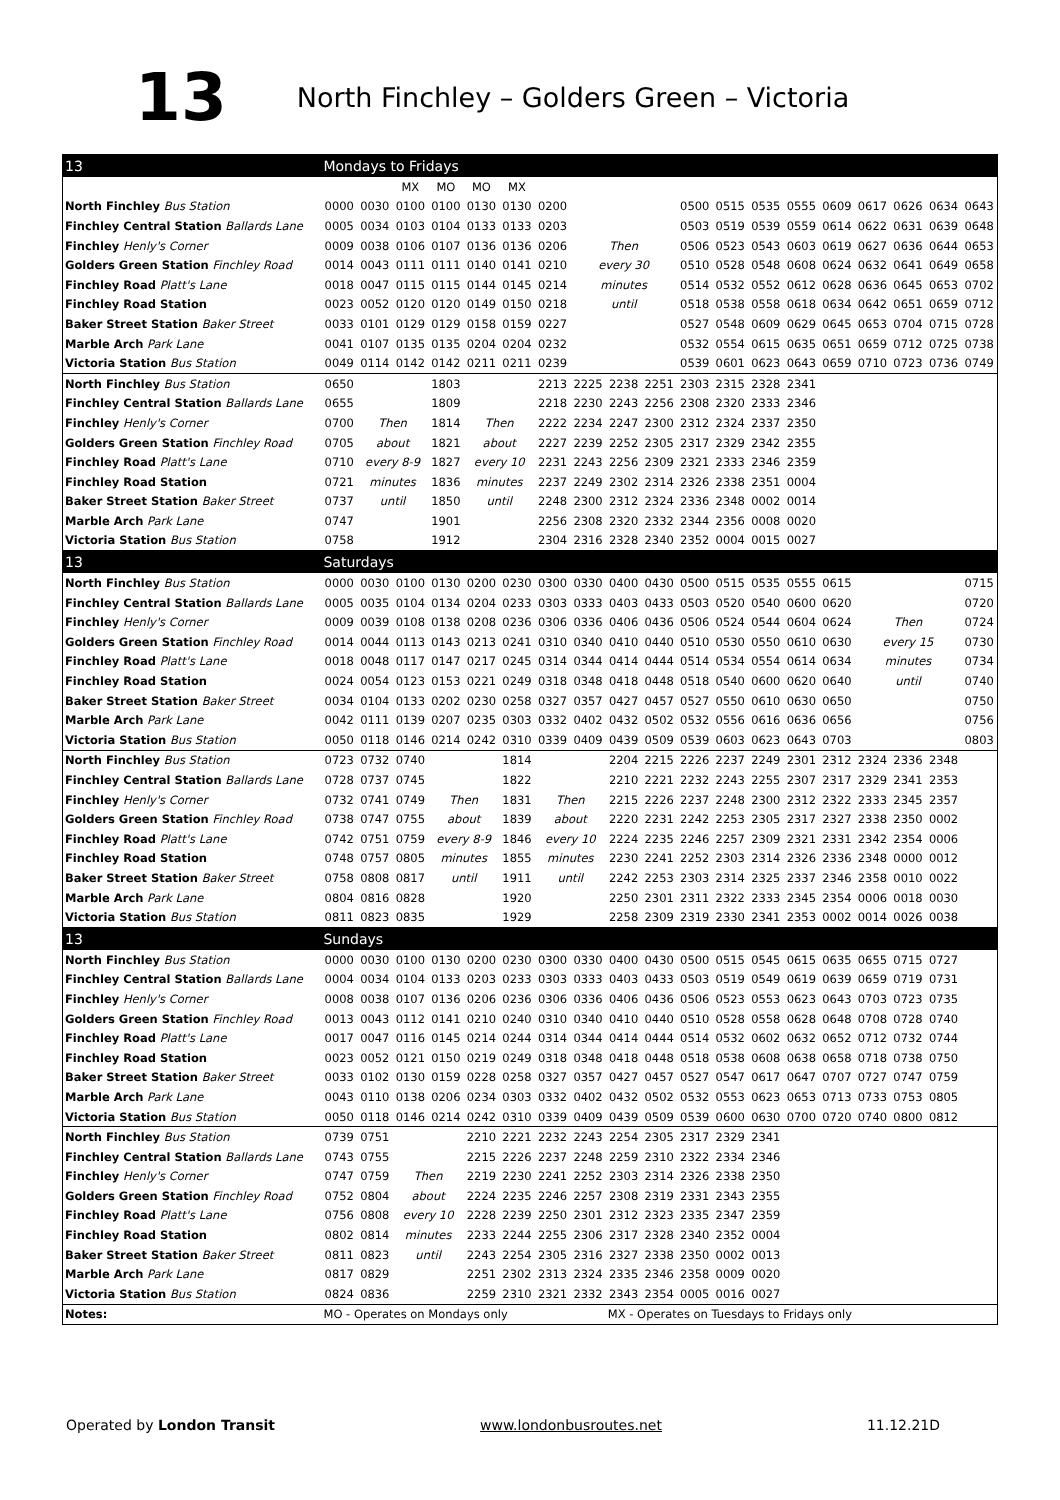13
North Finchley – Golders Green – Victoria
| 13 | Mondays to Fridays | | | | | | | | | | | | | | | | | | |
| | | | MX | MO | MO | MX | | | | | | | | | | | | | |
| North Finchley Bus Station | 0000 | 0030 | 0100 | 0100 | 0130 | 0130 | 0200 | | | | 0500 | 0515 | 0535 | 0555 | 0609 | 0617 | 0626 | 0634 | 0643 |
| Finchley Central Station Ballards Lane | 0005 | 0034 | 0103 | 0104 | 0133 | 0133 | 0203 | | | | 0503 | 0519 | 0539 | 0559 | 0614 | 0622 | 0631 | 0639 | 0648 |
| Finchley Henly's Corner | 0009 | 0038 | 0106 | 0107 | 0136 | 0136 | 0206 | Then | | | 0506 | 0523 | 0543 | 0603 | 0619 | 0627 | 0636 | 0644 | 0653 |
| Golders Green Station Finchley Road | 0014 | 0043 | 0111 | 0111 | 0140 | 0141 | 0210 | every 30 | | | 0510 | 0528 | 0548 | 0608 | 0624 | 0632 | 0641 | 0649 | 0658 |
| Finchley Road Platt's Lane | 0018 | 0047 | 0115 | 0115 | 0144 | 0145 | 0214 | minutes | | | 0514 | 0532 | 0552 | 0612 | 0628 | 0636 | 0645 | 0653 | 0702 |
| Finchley Road Station | 0023 | 0052 | 0120 | 0120 | 0149 | 0150 | 0218 | until | | | 0518 | 0538 | 0558 | 0618 | 0634 | 0642 | 0651 | 0659 | 0712 |
| Baker Street Station Baker Street | 0033 | 0101 | 0129 | 0129 | 0158 | 0159 | 0227 | | | | 0527 | 0548 | 0609 | 0629 | 0645 | 0653 | 0704 | 0715 | 0728 |
| Marble Arch Park Lane | 0041 | 0107 | 0135 | 0135 | 0204 | 0204 | 0232 | | | | 0532 | 0554 | 0615 | 0635 | 0651 | 0659 | 0712 | 0725 | 0738 |
| Victoria Station Bus Station | 0049 | 0114 | 0142 | 0142 | 0211 | 0211 | 0239 | | | | 0539 | 0601 | 0623 | 0643 | 0659 | 0710 | 0723 | 0736 | 0749 |
| North Finchley Bus Station | 0650 | | | 1803 | | | 2213 | 2225 | 2238 | 2251 | 2303 | 2315 | 2328 | 2341 | | | | | |
| Finchley Central Station Ballards Lane | 0655 | | | 1809 | | | 2218 | 2230 | 2243 | 2256 | 2308 | 2320 | 2333 | 2346 | | | | | |
| Finchley Henly's Corner | 0700 | Then | | 1814 | Then | | 2222 | 2234 | 2247 | 2300 | 2312 | 2324 | 2337 | 2350 | | | | | |
| Golders Green Station Finchley Road | 0705 | about | | 1821 | about | | 2227 | 2239 | 2252 | 2305 | 2317 | 2329 | 2342 | 2355 | | | | | |
| Finchley Road Platt's Lane | 0710 | every 8-9 | | 1827 | every 10 | | 2231 | 2243 | 2256 | 2309 | 2321 | 2333 | 2346 | 2359 | | | | | |
| Finchley Road Station | 0721 | minutes | | 1836 | minutes | | 2237 | 2249 | 2302 | 2314 | 2326 | 2338 | 2351 | 0004 | | | | | |
| Baker Street Station Baker Street | 0737 | until | | 1850 | until | | 2248 | 2300 | 2312 | 2324 | 2336 | 2348 | 0002 | 0014 | | | | | |
| Marble Arch Park Lane | 0747 | | | 1901 | | | 2256 | 2308 | 2320 | 2332 | 2344 | 2356 | 0008 | 0020 | | | | | |
| Victoria Station Bus Station | 0758 | | | 1912 | | | 2304 | 2316 | 2328 | 2340 | 2352 | 0004 | 0015 | 0027 | | | | | |
| 13 | Saturdays | | | | | | | | | | | | | | | | | | |
| North Finchley Bus Station | 0000 | 0030 | 0100 | 0130 | 0200 | 0230 | 0300 | 0330 | 0400 | 0430 | 0500 | 0515 | 0535 | 0555 | 0615 | | | | 0715 |
| Finchley Central Station Ballards Lane | 0005 | 0035 | 0104 | 0134 | 0204 | 0233 | 0303 | 0333 | 0403 | 0433 | 0503 | 0520 | 0540 | 0600 | 0620 | | | | 0720 |
| Finchley Henly's Corner | 0009 | 0039 | 0108 | 0138 | 0208 | 0236 | 0306 | 0336 | 0406 | 0436 | 0506 | 0524 | 0544 | 0604 | 0624 | Then | | | 0724 |
| Golders Green Station Finchley Road | 0014 | 0044 | 0113 | 0143 | 0213 | 0241 | 0310 | 0340 | 0410 | 0440 | 0510 | 0530 | 0550 | 0610 | 0630 | every 15 | | | 0730 |
| Finchley Road Platt's Lane | 0018 | 0048 | 0117 | 0147 | 0217 | 0245 | 0314 | 0344 | 0414 | 0444 | 0514 | 0534 | 0554 | 0614 | 0634 | minutes | | | 0734 |
| Finchley Road Station | 0024 | 0054 | 0123 | 0153 | 0221 | 0249 | 0318 | 0348 | 0418 | 0448 | 0518 | 0540 | 0600 | 0620 | 0640 | until | | | 0740 |
| Baker Street Station Baker Street | 0034 | 0104 | 0133 | 0202 | 0230 | 0258 | 0327 | 0357 | 0427 | 0457 | 0527 | 0550 | 0610 | 0630 | 0650 | | | | 0750 |
| Marble Arch Park Lane | 0042 | 0111 | 0139 | 0207 | 0235 | 0303 | 0332 | 0402 | 0432 | 0502 | 0532 | 0556 | 0616 | 0636 | 0656 | | | | 0756 |
| Victoria Station Bus Station | 0050 | 0118 | 0146 | 0214 | 0242 | 0310 | 0339 | 0409 | 0439 | 0509 | 0539 | 0603 | 0623 | 0643 | 0703 | | | | 0803 |
| North Finchley Bus Station | 0723 | 0732 | 0740 | | | 1814 | | | 2204 | 2215 | 2226 | 2237 | 2249 | 2301 | 2312 | 2324 | 2336 | 2348 | |
| Finchley Central Station Ballards Lane | 0728 | 0737 | 0745 | | | 1822 | | | 2210 | 2221 | 2232 | 2243 | 2255 | 2307 | 2317 | 2329 | 2341 | 2353 | |
| Finchley Henly's Corner | 0732 | 0741 | 0749 | Then | | 1831 | Then | | 2215 | 2226 | 2237 | 2248 | 2300 | 2312 | 2322 | 2333 | 2345 | 2357 | |
| Golders Green Station Finchley Road | 0738 | 0747 | 0755 | about | | 1839 | about | | 2220 | 2231 | 2242 | 2253 | 2305 | 2317 | 2327 | 2338 | 2350 | 0002 | |
| Finchley Road Platt's Lane | 0742 | 0751 | 0759 | every 8-9 | | 1846 | every 10 | | 2224 | 2235 | 2246 | 2257 | 2309 | 2321 | 2331 | 2342 | 2354 | 0006 | |
| Finchley Road Station | 0748 | 0757 | 0805 | minutes | | 1855 | minutes | | 2230 | 2241 | 2252 | 2303 | 2314 | 2326 | 2336 | 2348 | 0000 | 0012 | |
| Baker Street Station Baker Street | 0758 | 0808 | 0817 | until | | 1911 | until | | 2242 | 2253 | 2303 | 2314 | 2325 | 2337 | 2346 | 2358 | 0010 | 0022 | |
| Marble Arch Park Lane | 0804 | 0816 | 0828 | | | 1920 | | | 2250 | 2301 | 2311 | 2322 | 2333 | 2345 | 2354 | 0006 | 0018 | 0030 | |
| Victoria Station Bus Station | 0811 | 0823 | 0835 | | | 1929 | | | 2258 | 2309 | 2319 | 2330 | 2341 | 2353 | 0002 | 0014 | 0026 | 0038 | |
| 13 | Sundays | | | | | | | | | | | | | | | | | | |
| North Finchley Bus Station | 0000 | 0030 | 0100 | 0130 | 0200 | 0230 | 0300 | 0330 | 0400 | 0430 | 0500 | 0515 | 0545 | 0615 | 0635 | 0655 | 0715 | 0727 | |
| Finchley Central Station Ballards Lane | 0004 | 0034 | 0104 | 0133 | 0203 | 0233 | 0303 | 0333 | 0403 | 0433 | 0503 | 0519 | 0549 | 0619 | 0639 | 0659 | 0719 | 0731 | |
| Finchley Henly's Corner | 0008 | 0038 | 0107 | 0136 | 0206 | 0236 | 0306 | 0336 | 0406 | 0436 | 0506 | 0523 | 0553 | 0623 | 0643 | 0703 | 0723 | 0735 | |
| Golders Green Station Finchley Road | 0013 | 0043 | 0112 | 0141 | 0210 | 0240 | 0310 | 0340 | 0410 | 0440 | 0510 | 0528 | 0558 | 0628 | 0648 | 0708 | 0728 | 0740 | |
| Finchley Road Platt's Lane | 0017 | 0047 | 0116 | 0145 | 0214 | 0244 | 0314 | 0344 | 0414 | 0444 | 0514 | 0532 | 0602 | 0632 | 0652 | 0712 | 0732 | 0744 | |
| Finchley Road Station | 0023 | 0052 | 0121 | 0150 | 0219 | 0249 | 0318 | 0348 | 0418 | 0448 | 0518 | 0538 | 0608 | 0638 | 0658 | 0718 | 0738 | 0750 | |
| Baker Street Station Baker Street | 0033 | 0102 | 0130 | 0159 | 0228 | 0258 | 0327 | 0357 | 0427 | 0457 | 0527 | 0547 | 0617 | 0647 | 0707 | 0727 | 0747 | 0759 | |
| Marble Arch Park Lane | 0043 | 0110 | 0138 | 0206 | 0234 | 0303 | 0332 | 0402 | 0432 | 0502 | 0532 | 0553 | 0623 | 0653 | 0713 | 0733 | 0753 | 0805 | |
| Victoria Station Bus Station | 0050 | 0118 | 0146 | 0214 | 0242 | 0310 | 0339 | 0409 | 0439 | 0509 | 0539 | 0600 | 0630 | 0700 | 0720 | 0740 | 0800 | 0812 | |
| North Finchley Bus Station | 0739 | 0751 | | | 2210 | 2221 | 2232 | 2243 | 2254 | 2305 | 2317 | 2329 | 2341 | | | | | | |
| Finchley Central Station Ballards Lane | 0743 | 0755 | | | 2215 | 2226 | 2237 | 2248 | 2259 | 2310 | 2322 | 2334 | 2346 | | | | | | |
| Finchley Henly's Corner | 0747 | 0759 | Then | | 2219 | 2230 | 2241 | 2252 | 2303 | 2314 | 2326 | 2338 | 2350 | | | | | | |
| Golders Green Station Finchley Road | 0752 | 0804 | about | | 2224 | 2235 | 2246 | 2257 | 2308 | 2319 | 2331 | 2343 | 2355 | | | | | | |
| Finchley Road Platt's Lane | 0756 | 0808 | every 10 | | 2228 | 2239 | 2250 | 2301 | 2312 | 2323 | 2335 | 2347 | 2359 | | | | | | |
| Finchley Road Station | 0802 | 0814 | minutes | | 2233 | 2244 | 2255 | 2306 | 2317 | 2328 | 2340 | 2352 | 0004 | | | | | | |
| Baker Street Station Baker Street | 0811 | 0823 | until | | 2243 | 2254 | 2305 | 2316 | 2327 | 2338 | 2350 | 0002 | 0013 | | | | | | |
| Marble Arch Park Lane | 0817 | 0829 | | | 2251 | 2302 | 2313 | 2324 | 2335 | 2346 | 2358 | 0009 | 0020 | | | | | | |
| Victoria Station Bus Station | 0824 | 0836 | | | 2259 | 2310 | 2321 | 2332 | 2343 | 2354 | 0005 | 0016 | 0027 | | | | | | |
| Notes: | MO - Operates on Mondays only | | | | | | | | MX - Operates on Tuesdays to Fridays only | | | | | | | | | | |
Operated by London Transit www.londonbusroutes.net 11.12.21D